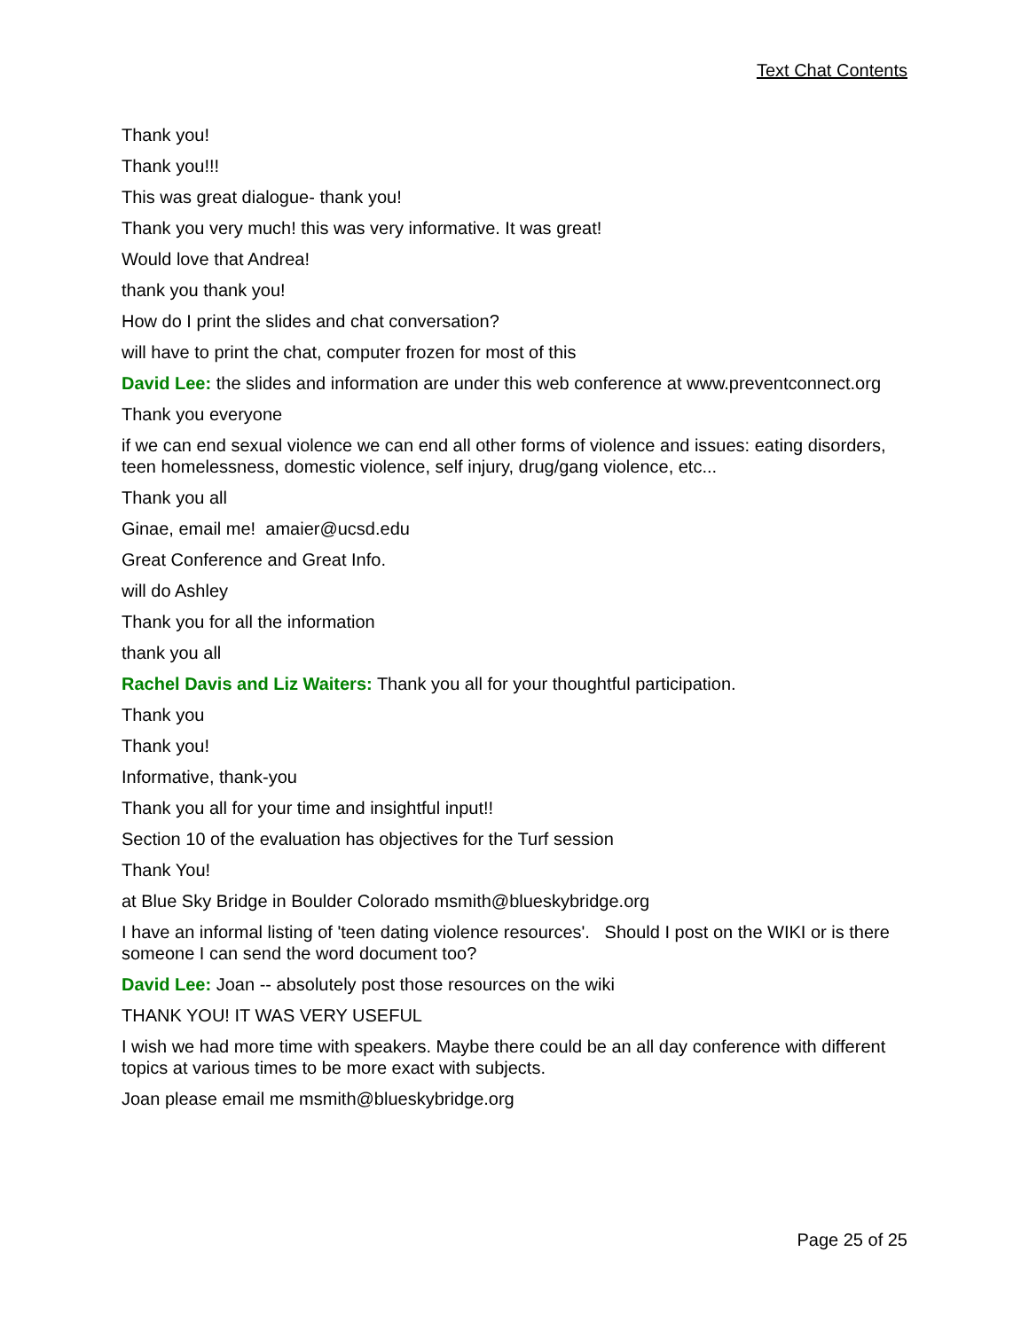Text Chat Contents
Thank you!
Thank you!!!
This was great dialogue- thank you!
Thank you very much! this was very informative. It was great!
Would love that Andrea!
thank you thank you!
How do I print the slides and chat conversation?
will have to print the chat, computer frozen for most of this
David Lee: the slides and information are under this web conference at www.preventconnect.org
Thank you everyone
if we can end sexual violence we can end all other forms of violence and issues: eating disorders, teen homelessness, domestic violence, self injury, drug/gang violence, etc...
Thank you all
Ginae, email me! amaier@ucsd.edu
Great Conference and Great Info.
will do Ashley
Thank you for all the information
thank you all
Rachel Davis and Liz Waiters: Thank you all for your thoughtful participation.
Thank you
Thank you!
Informative, thank-you
Thank you all for your time and insightful input!!
Section 10 of the evaluation has objectives for the Turf session
Thank You!
at Blue Sky Bridge in Boulder Colorado msmith@blueskybridge.org
I have an informal listing of 'teen dating violence resources'. Should I post on the WIKI or is there someone I can send the word document too?
David Lee: Joan -- absolutely post those resources on the wiki
THANK YOU! IT WAS VERY USEFUL
I wish we had more time with speakers. Maybe there could be an all day conference with different topics at various times to be more exact with subjects.
Joan please email me msmith@blueskybridge.org
Page 25 of 25